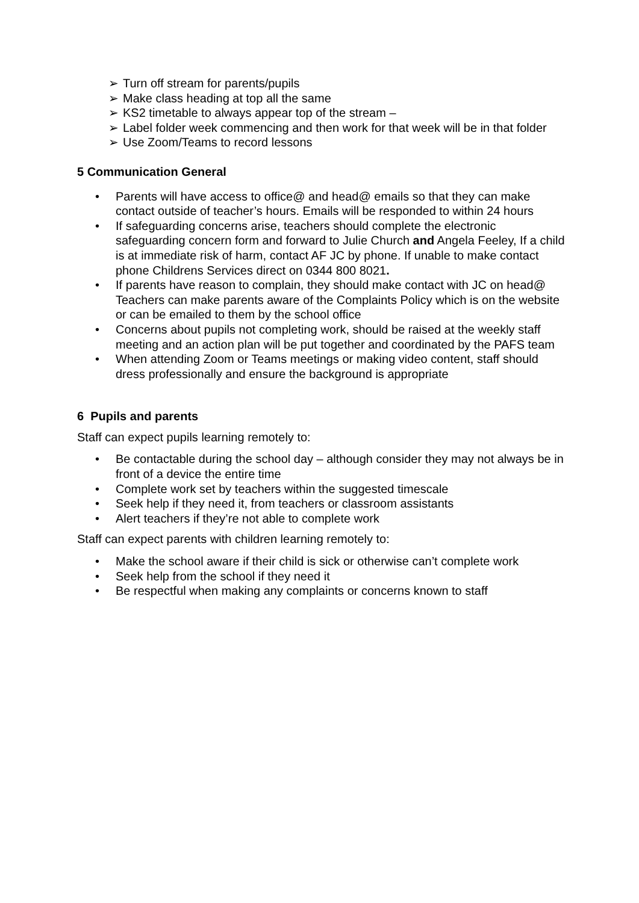➢ Turn off stream for parents/pupils
➢ Make class heading at top all the same
➢ KS2 timetable to always appear top of the stream –
➢ Label folder week commencing and then work for that week will be in that folder
➢ Use Zoom/Teams to record lessons
5 Communication General
• Parents will have access to office@ and head@ emails so that they can make contact outside of teacher’s hours. Emails will be responded to within 24 hours
• If safeguarding concerns arise, teachers should complete the electronic safeguarding concern form and forward to Julie Church and Angela Feeley, If a child is at immediate risk of harm, contact AF JC by phone. If unable to make contact phone Childrens Services direct on 0344 800 8021.
• If parents have reason to complain, they should make contact with JC on head@ Teachers can make parents aware of the Complaints Policy which is on the website or can be emailed to them by the school office
• Concerns about pupils not completing work, should be raised at the weekly staff meeting and an action plan will be put together and coordinated by the PAFS team
• When attending Zoom or Teams meetings or making video content, staff should dress professionally and ensure the background is appropriate
6 Pupils and parents
Staff can expect pupils learning remotely to:
• Be contactable during the school day – although consider they may not always be in front of a device the entire time
• Complete work set by teachers within the suggested timescale
• Seek help if they need it, from teachers or classroom assistants
• Alert teachers if they’re not able to complete work
Staff can expect parents with children learning remotely to:
• Make the school aware if their child is sick or otherwise can’t complete work
• Seek help from the school if they need it
• Be respectful when making any complaints or concerns known to staff